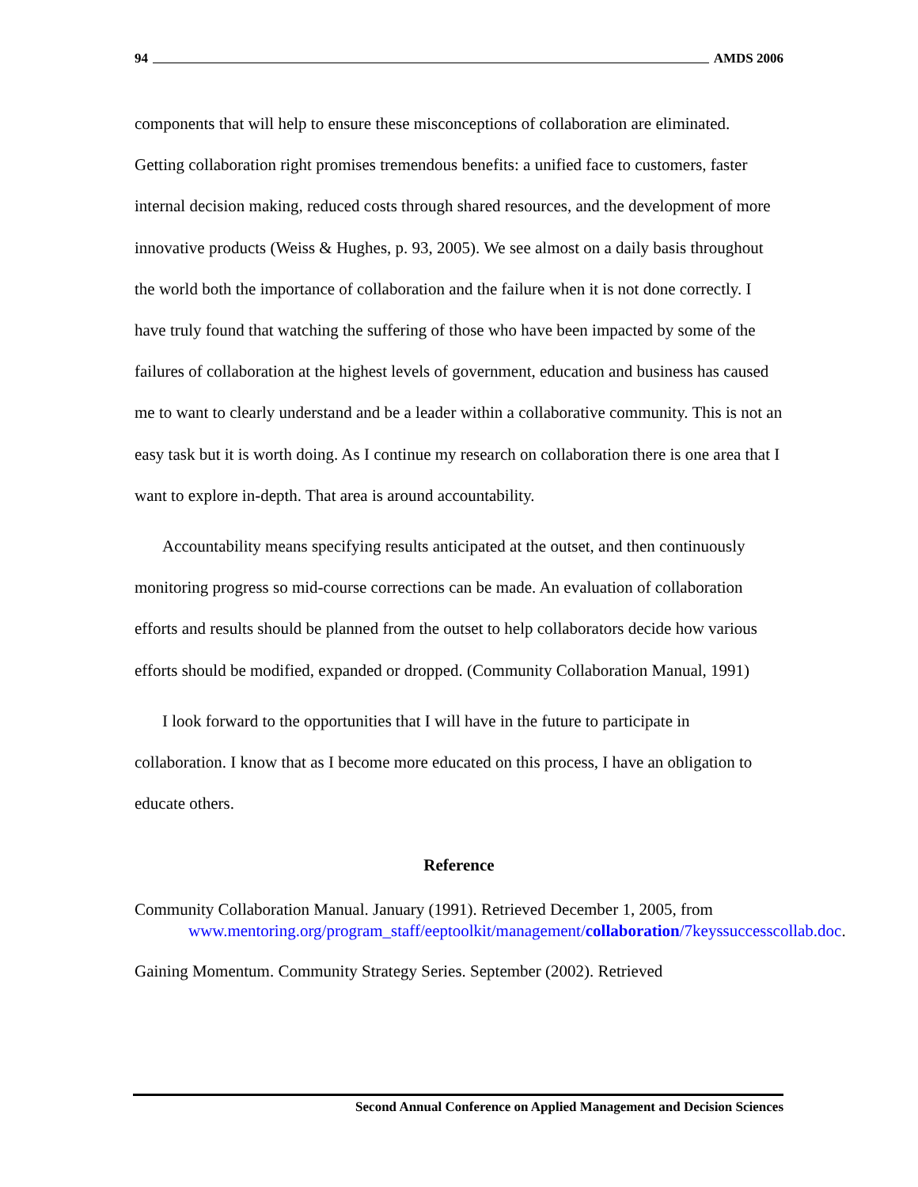94 AMDS 2006
components that will help to ensure these misconceptions of collaboration are eliminated. Getting collaboration right promises tremendous benefits: a unified face to customers, faster internal decision making, reduced costs through shared resources, and the development of more innovative products (Weiss & Hughes, p. 93, 2005). We see almost on a daily basis throughout the world both the importance of collaboration and the failure when it is not done correctly. I have truly found that watching the suffering of those who have been impacted by some of the failures of collaboration at the highest levels of government, education and business has caused me to want to clearly understand and be a leader within a collaborative community. This is not an easy task but it is worth doing. As I continue my research on collaboration there is one area that I want to explore in-depth. That area is around accountability.
Accountability means specifying results anticipated at the outset, and then continuously monitoring progress so mid-course corrections can be made. An evaluation of collaboration efforts and results should be planned from the outset to help collaborators decide how various efforts should be modified, expanded or dropped. (Community Collaboration Manual, 1991)
I look forward to the opportunities that I will have in the future to participate in collaboration. I know that as I become more educated on this process, I have an obligation to educate others.
Reference
Community Collaboration Manual. January (1991). Retrieved December 1, 2005, from www.mentoring.org/program_staff/eeptoolkit/management/collaboration/7keyssuccesscollab.doc.
Gaining Momentum. Community Strategy Series. September (2002). Retrieved
Second Annual Conference on Applied Management and Decision Sciences